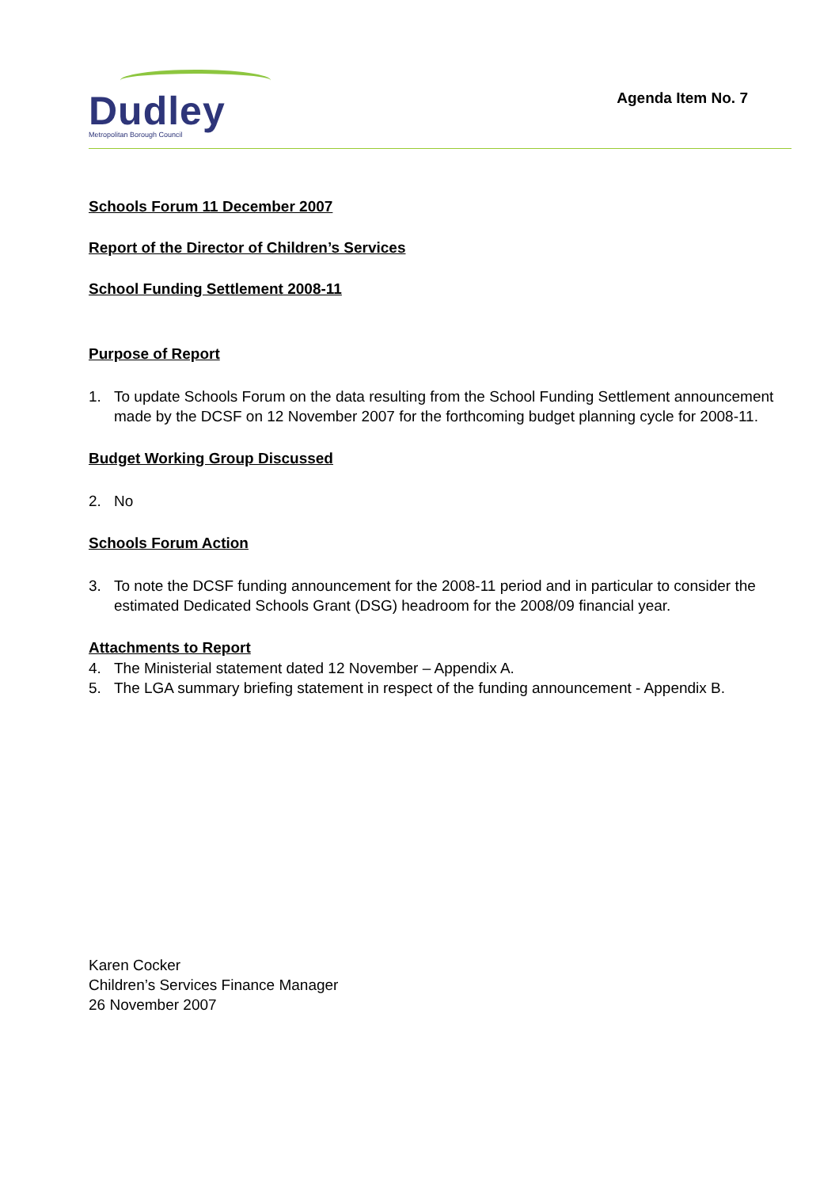Dudley
Metropolitan Borough Council
Agenda Item No. 7
Schools Forum 11 December 2007
Report of the Director of Children’s Services
School Funding Settlement 2008-11
Purpose of Report
1. To update Schools Forum on the data resulting from the School Funding Settlement announcement made by the DCSF on 12 November 2007 for the forthcoming budget planning cycle for 2008-11.
Budget Working Group Discussed
2. No
Schools Forum Action
3. To note the DCSF funding announcement for the 2008-11 period and in particular to consider the estimated Dedicated Schools Grant (DSG) headroom for the 2008/09 financial year.
Attachments to Report
4. The Ministerial statement dated 12 November – Appendix A.
5. The LGA summary briefing statement in respect of the funding announcement - Appendix B.
Karen Cocker
Children’s Services Finance Manager
26 November 2007